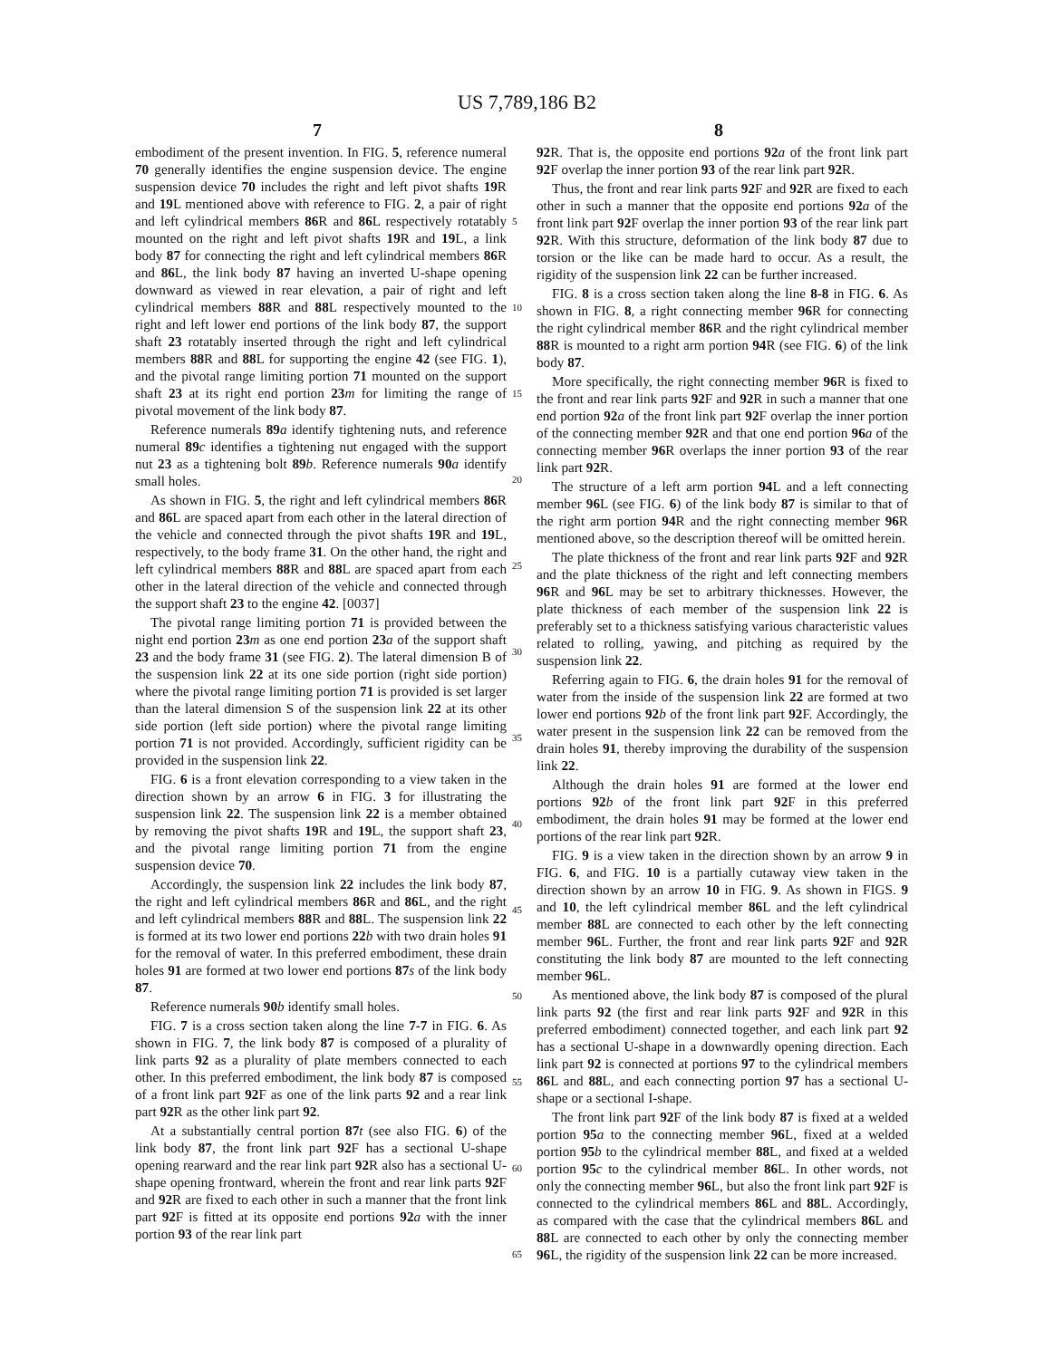US 7,789,186 B2
7 8
embodiment of the present invention. In FIG. 5, reference numeral 70 generally identifies the engine suspension device. The engine suspension device 70 includes the right and left pivot shafts 19 R and 19 L mentioned above with reference to FIG. 2, a pair of right and left cylindrical members 86 R and 86 L respectively rotatably mounted on the right and left pivot shafts 19 R and 19 L, a link body 87 for connecting the right and left cylindrical members 86 R and 86 L, the link body 87 having an inverted U-shape opening downward as viewed in rear elevation, a pair of right and left cylindrical members 88 R and 88 L respectively mounted to the right and left lower end portions of the link body 87, the support shaft 23 rotatably inserted through the right and left cylindrical members 88 R and 88 L for supporting the engine 42 (see FIG. 1), and the pivotal range limiting portion 71 mounted on the support shaft 23 at its right end portion 23 m for limiting the range of pivotal movement of the link body 87.
Reference numerals 89 a identify tightening nuts, and reference numeral 89 c identifies a tightening nut engaged with the support nut 23 as a tightening bolt 89 b. Reference numerals 90 a identify small holes.
As shown in FIG. 5, the right and left cylindrical members 86 R and 86 L are spaced apart from each other in the lateral direction of the vehicle and connected through the pivot shafts 19 R and 19 L, respectively, to the body frame 31. On the other hand, the right and left cylindrical members 88 R and 88 L are spaced apart from each other in the lateral direction of the vehicle and connected through the support shaft 23 to the engine 42. [0037]
The pivotal range limiting portion 71 is provided between the night end portion 23 m as one end portion 23 a of the support shaft 23 and the body frame 31 (see FIG. 2). The lateral dimension B of the suspension link 22 at its one side portion (right side portion) where the pivotal range limiting portion 71 is provided is set larger than the lateral dimension S of the suspension link 22 at its other side portion (left side portion) where the pivotal range limiting portion 71 is not provided. Accordingly, sufficient rigidity can be provided in the suspension link 22.
FIG. 6 is a front elevation corresponding to a view taken in the direction shown by an arrow 6 in FIG. 3 for illustrating the suspension link 22. The suspension link 22 is a member obtained by removing the pivot shafts 19 R and 19 L, the support shaft 23, and the pivotal range limiting portion 71 from the engine suspension device 70.
Accordingly, the suspension link 22 includes the link body 87, the right and left cylindrical members 86 R and 86 L, and the right and left cylindrical members 88 R and 88 L. The suspension link 22 is formed at its two lower end portions 22 b with two drain holes 91 for the removal of water. In this preferred embodiment, these drain holes 91 are formed at two lower end portions 87 s of the link body 87.
Reference numerals 90 b identify small holes.
FIG. 7 is a cross section taken along the line 7-7 in FIG. 6. As shown in FIG. 7, the link body 87 is composed of a plurality of link parts 92 as a plurality of plate members connected to each other. In this preferred embodiment, the link body 87 is composed of a front link part 92 F as one of the link parts 92 and a rear link part 92 R as the other link part 92.
At a substantially central portion 87 t (see also FIG. 6) of the link body 87, the front link part 92 F has a sectional U-shape opening rearward and the rear link part 92 R also has a sectional U-shape opening frontward, wherein the front and rear link parts 92 F and 92 R are fixed to each other in such a manner that the front link part 92 F is fitted at its opposite end portions 92 a with the inner portion 93 of the rear link part
92 R. That is, the opposite end portions 92 a of the front link part 92 F overlap the inner portion 93 of the rear link part 92 R.
Thus, the front and rear link parts 92 F and 92 R are fixed to each other in such a manner that the opposite end portions 92 a of the front link part 92 F overlap the inner portion 93 of the rear link part 92 R. With this structure, deformation of the link body 87 due to torsion or the like can be made hard to occur. As a result, the rigidity of the suspension link 22 can be further increased.
FIG. 8 is a cross section taken along the line 8-8 in FIG. 6. As shown in FIG. 8, a right connecting member 96 R for connecting the right cylindrical member 86 R and the right cylindrical member 88 R is mounted to a right arm portion 94 R (see FIG. 6) of the link body 87.
More specifically, the right connecting member 96 R is fixed to the front and rear link parts 92 F and 92 R in such a manner that one end portion 92 a of the front link part 92 F overlap the inner portion of the connecting member 92 R and that one end portion 96 a of the connecting member 96 R overlaps the inner portion 93 of the rear link part 92 R.
The structure of a left arm portion 94 L and a left connecting member 96 L (see FIG. 6) of the link body 87 is similar to that of the right arm portion 94 R and the right connecting member 96 R mentioned above, so the description thereof will be omitted herein.
The plate thickness of the front and rear link parts 92 F and 92 R and the plate thickness of the right and left connecting members 96 R and 96 L may be set to arbitrary thicknesses. However, the plate thickness of each member of the suspension link 22 is preferably set to a thickness satisfying various characteristic values related to rolling, yawing, and pitching as required by the suspension link 22.
Referring again to FIG. 6, the drain holes 91 for the removal of water from the inside of the suspension link 22 are formed at two lower end portions 92 b of the front link part 92 F. Accordingly, the water present in the suspension link 22 can be removed from the drain holes 91, thereby improving the durability of the suspension link 22.
Although the drain holes 91 are formed at the lower end portions 92 b of the front link part 92 F in this preferred embodiment, the drain holes 91 may be formed at the lower end portions of the rear link part 92 R.
FIG. 9 is a view taken in the direction shown by an arrow 9 in FIG. 6, and FIG. 10 is a partially cutaway view taken in the direction shown by an arrow 10 in FIG. 9. As shown in FIGS. 9 and 10, the left cylindrical member 86 L and the left cylindrical member 88 L are connected to each other by the left connecting member 96 L. Further, the front and rear link parts 92 F and 92 R constituting the link body 87 are mounted to the left connecting member 96 L.
As mentioned above, the link body 87 is composed of the plural link parts 92 (the first and rear link parts 92 F and 92 R in this preferred embodiment) connected together, and each link part 92 has a sectional U-shape in a downwardly opening direction. Each link part 92 is connected at portions 97 to the cylindrical members 86 L and 88 L, and each connecting portion 97 has a sectional U-shape or a sectional I-shape.
The front link part 92 F of the link body 87 is fixed at a welded portion 95 a to the connecting member 96 L, fixed at a welded portion 95 b to the cylindrical member 88 L, and fixed at a welded portion 95 c to the cylindrical member 86 L. In other words, not only the connecting member 96 L, but also the front link part 92 F is connected to the cylindrical members 86 L and 88 L. Accordingly, as compared with the case that the cylindrical members 86 L and 88 L are connected to each other by only the connecting member 96 L, the rigidity of the suspension link 22 can be more increased.
5
10
15
20
25
30
35
40
45
50
55
60
65